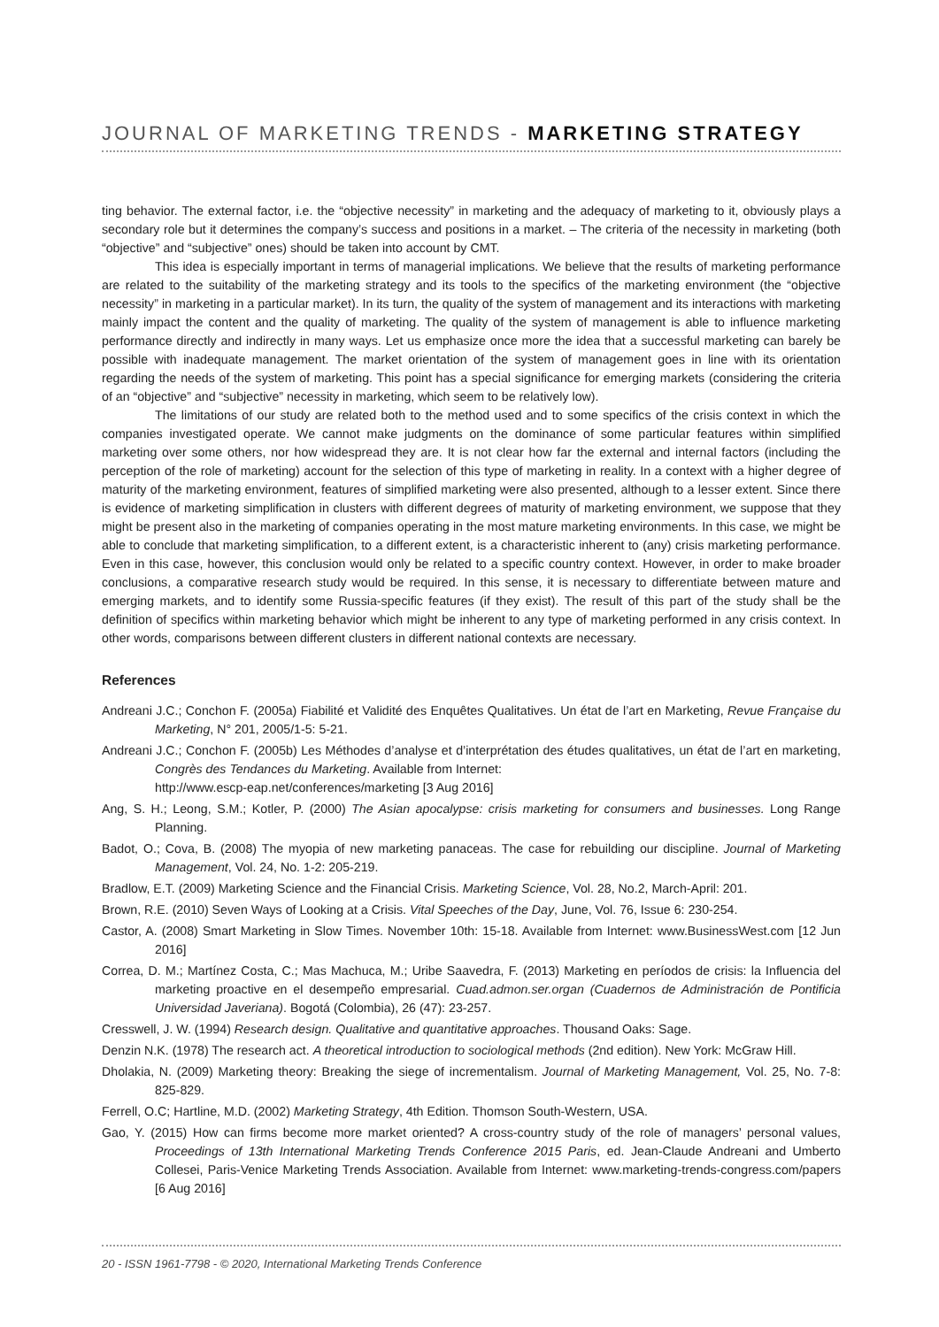JOURNAL OF MARKETING TRENDS - MARKETING STRATEGY
ting behavior. The external factor, i.e. the “objective necessity” in marketing and the adequacy of marketing to it, obviously plays a secondary role but it determines the company’s success and positions in a market. – The criteria of the necessity in marketing (both “objective” and “subjective” ones) should be taken into account by CMT.
This idea is especially important in terms of managerial implications. We believe that the results of marketing performance are related to the suitability of the marketing strategy and its tools to the specifics of the marketing environment (the “objective necessity” in marketing in a particular market). In its turn, the quality of the system of management and its interactions with marketing mainly impact the content and the quality of marketing. The quality of the system of management is able to influence marketing performance directly and indirectly in many ways. Let us emphasize once more the idea that a successful marketing can barely be possible with inadequate management. The market orientation of the system of management goes in line with its orientation regarding the needs of the system of marketing. This point has a special significance for emerging markets (considering the criteria of an “objective” and “subjective” necessity in marketing, which seem to be relatively low).
The limitations of our study are related both to the method used and to some specifics of the crisis context in which the companies investigated operate. We cannot make judgments on the dominance of some particular features within simplified marketing over some others, nor how widespread they are. It is not clear how far the external and internal factors (including the perception of the role of marketing) account for the selection of this type of marketing in reality. In a context with a higher degree of maturity of the marketing environment, features of simplified marketing were also presented, although to a lesser extent. Since there is evidence of marketing simplification in clusters with different degrees of maturity of marketing environment, we suppose that they might be present also in the marketing of companies operating in the most mature marketing environments. In this case, we might be able to conclude that marketing simplification, to a different extent, is a characteristic inherent to (any) crisis marketing performance. Even in this case, however, this conclusion would only be related to a specific country context. However, in order to make broader conclusions, a comparative research study would be required. In this sense, it is necessary to differentiate between mature and emerging markets, and to identify some Russia-specific features (if they exist). The result of this part of the study shall be the definition of specifics within marketing behavior which might be inherent to any type of marketing performed in any crisis context. In other words, comparisons between different clusters in different national contexts are necessary.
References
Andreani J.C.; Conchon F. (2005a) Fiabilité et Validité des Enquêtes Qualitatives. Un état de l’art en Marketing, Revue Française du Marketing, N° 201, 2005/1-5: 5-21.
Andreani J.C.; Conchon F. (2005b) Les Méthodes d’analyse et d’interprétation des études qualitatives, un état de l’art en marketing, Congrès des Tendances du Marketing. Available from Internet:
http://www.escp-eap.net/conferences/marketing [3 Aug 2016]
Ang, S. H.; Leong, S.M.; Kotler, P. (2000) The Asian apocalypse: crisis marketing for consumers and businesses. Long Range Planning.
Badot, O.; Cova, B. (2008) The myopia of new marketing panaceas. The case for rebuilding our discipline. Journal of Marketing Management, Vol. 24, No. 1-2: 205-219.
Bradlow, E.T. (2009) Marketing Science and the Financial Crisis. Marketing Science, Vol. 28, No.2, March-April: 201.
Brown, R.E. (2010) Seven Ways of Looking at a Crisis. Vital Speeches of the Day, June, Vol. 76, Issue 6: 230-254.
Castor, A. (2008) Smart Marketing in Slow Times. November 10th: 15-18. Available from Internet: www.BusinessWest.com [12 Jun 2016]
Correa, D. M.; Martínez Costa, C.; Mas Machuca, M.; Uribe Saavedra, F. (2013) Marketing en períodos de crisis: la Influencia del marketing proactive en el desempeño empresarial. Cuad.admon.ser.organ (Cuadernos de Administración de Pontificia Universidad Javeriana). Bogotá (Colombia), 26 (47): 23-257.
Cresswell, J. W. (1994) Research design. Qualitative and quantitative approaches. Thousand Oaks: Sage.
Denzin N.K. (1978) The research act. A theoretical introduction to sociological methods (2nd edition). New York: McGraw Hill.
Dholakia, N. (2009) Marketing theory: Breaking the siege of incrementalism. Journal of Marketing Management, Vol. 25, No. 7-8: 825-829.
Ferrell, O.C; Hartline, M.D. (2002) Marketing Strategy, 4th Edition. Thomson South-Western, USA.
Gao, Y. (2015) How can firms become more market oriented? A cross-country study of the role of managers’ personal values, Proceedings of 13th International Marketing Trends Conference 2015 Paris, ed. Jean-Claude Andreani and Umberto Collesei, Paris-Venice Marketing Trends Association. Available from Internet: www.marketing-trends-congress.com/papers [6 Aug 2016]
20 - ISSN 1961-7798 - © 2020, International Marketing Trends Conference